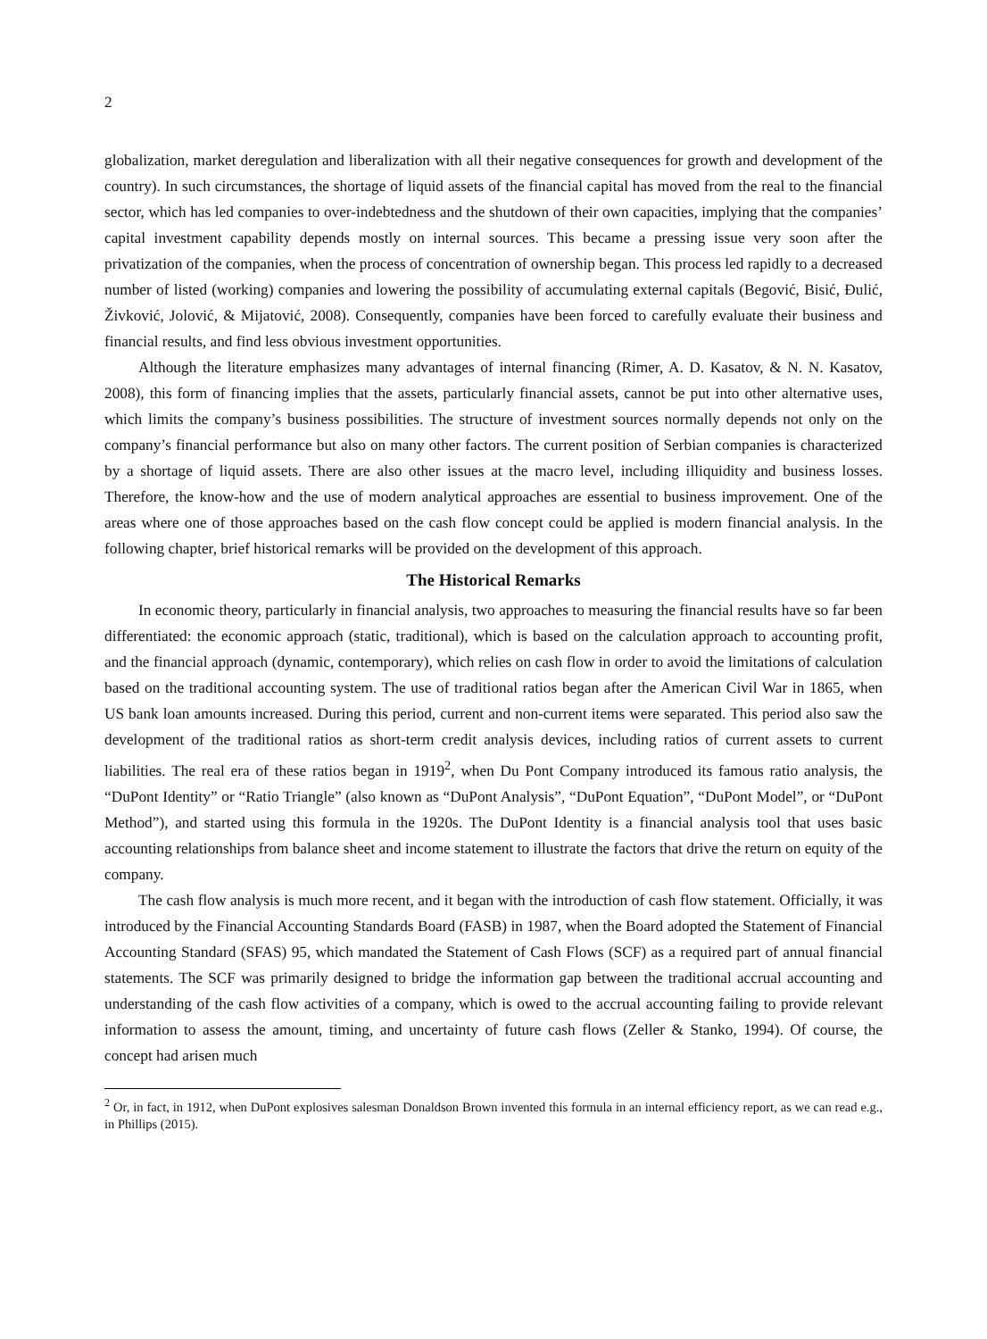2
globalization, market deregulation and liberalization with all their negative consequences for growth and development of the country). In such circumstances, the shortage of liquid assets of the financial capital has moved from the real to the financial sector, which has led companies to over-indebtedness and the shutdown of their own capacities, implying that the companies’ capital investment capability depends mostly on internal sources. This became a pressing issue very soon after the privatization of the companies, when the process of concentration of ownership began. This process led rapidly to a decreased number of listed (working) companies and lowering the possibility of accumulating external capitals (Begović, Bisić, Đulić, Živković, Jolović, & Mijatović, 2008). Consequently, companies have been forced to carefully evaluate their business and financial results, and find less obvious investment opportunities.
Although the literature emphasizes many advantages of internal financing (Rimer, A. D. Kasatov, & N. N. Kasatov, 2008), this form of financing implies that the assets, particularly financial assets, cannot be put into other alternative uses, which limits the company’s business possibilities. The structure of investment sources normally depends not only on the company’s financial performance but also on many other factors. The current position of Serbian companies is characterized by a shortage of liquid assets. There are also other issues at the macro level, including illiquidity and business losses. Therefore, the know-how and the use of modern analytical approaches are essential to business improvement. One of the areas where one of those approaches based on the cash flow concept could be applied is modern financial analysis. In the following chapter, brief historical remarks will be provided on the development of this approach.
The Historical Remarks
In economic theory, particularly in financial analysis, two approaches to measuring the financial results have so far been differentiated: the economic approach (static, traditional), which is based on the calculation approach to accounting profit, and the financial approach (dynamic, contemporary), which relies on cash flow in order to avoid the limitations of calculation based on the traditional accounting system. The use of traditional ratios began after the American Civil War in 1865, when US bank loan amounts increased. During this period, current and non-current items were separated. This period also saw the development of the traditional ratios as short-term credit analysis devices, including ratios of current assets to current liabilities. The real era of these ratios began in 1919<sup>2</sup>, when Du Pont Company introduced its famous ratio analysis, the “DuPont Identity” or “Ratio Triangle” (also known as “DuPont Analysis”, “DuPont Equation”, “DuPont Model”, or “DuPont Method”), and started using this formula in the 1920s. The DuPont Identity is a financial analysis tool that uses basic accounting relationships from balance sheet and income statement to illustrate the factors that drive the return on equity of the company.
The cash flow analysis is much more recent, and it began with the introduction of cash flow statement. Officially, it was introduced by the Financial Accounting Standards Board (FASB) in 1987, when the Board adopted the Statement of Financial Accounting Standard (SFAS) 95, which mandated the Statement of Cash Flows (SCF) as a required part of annual financial statements. The SCF was primarily designed to bridge the information gap between the traditional accrual accounting and understanding of the cash flow activities of a company, which is owed to the accrual accounting failing to provide relevant information to assess the amount, timing, and uncertainty of future cash flows (Zeller & Stanko, 1994). Of course, the concept had arisen much
<sup>2</sup> Or, in fact, in 1912, when DuPont explosives salesman Donaldson Brown invented this formula in an internal efficiency report, as we can read e.g., in Phillips (2015).